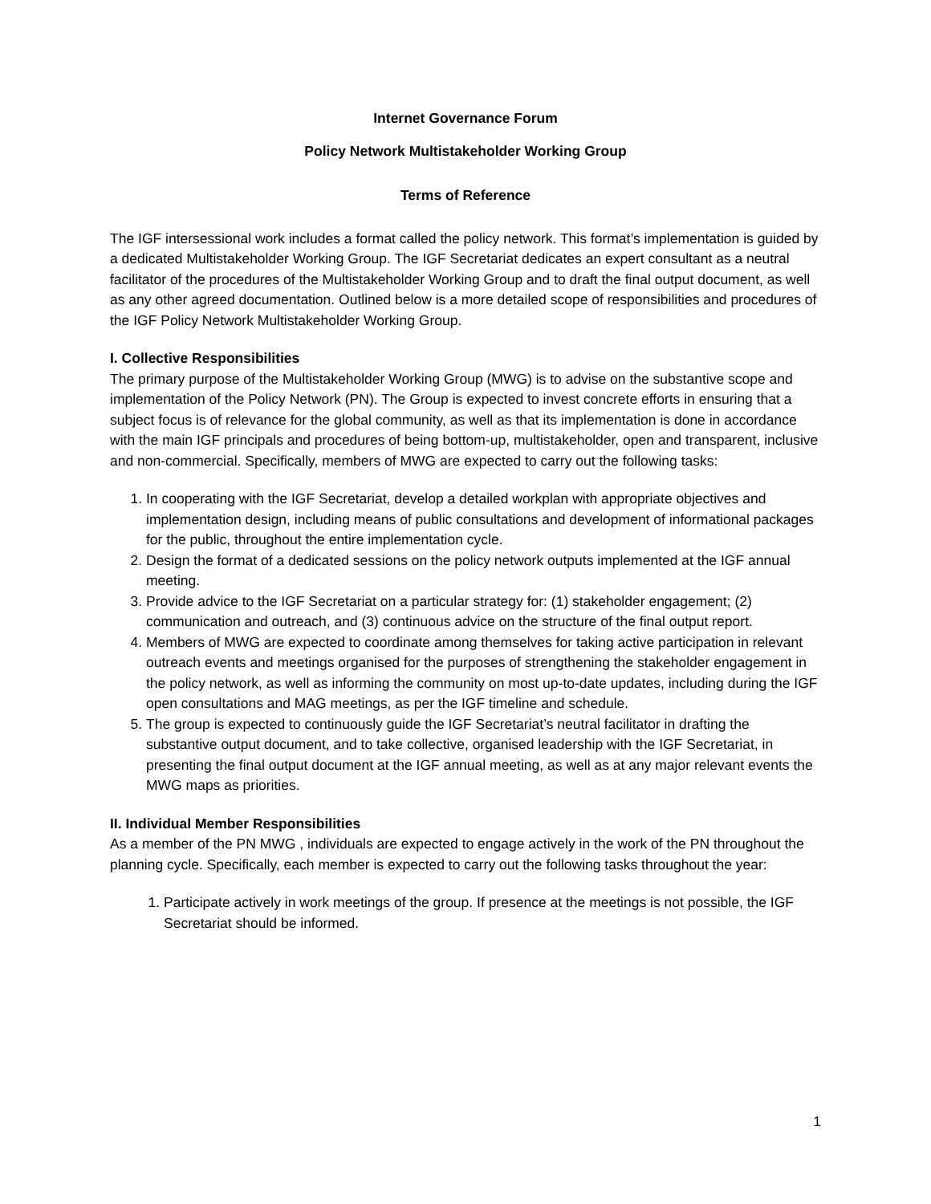Internet Governance Forum
Policy Network Multistakeholder Working Group
Terms of Reference
The IGF intersessional work includes a format called the policy network. This format’s implementation is guided by a dedicated Multistakeholder Working Group. The IGF Secretariat dedicates an expert consultant as a neutral facilitator of the procedures of the Multistakeholder Working Group and to draft the final output document, as well as any other agreed documentation. Outlined below is a more detailed scope of responsibilities and procedures of the IGF Policy Network Multistakeholder Working Group.
I. Collective Responsibilities
The primary purpose of the Multistakeholder Working Group (MWG) is to advise on the substantive scope and implementation of the Policy Network (PN). The Group is expected to invest concrete efforts in ensuring that a subject focus is of relevance for the global community, as well as that its implementation is done in accordance with the main IGF principals and procedures of being bottom-up, multistakeholder, open and transparent, inclusive and non-commercial. Specifically, members of MWG are expected to carry out the following tasks:
1. In cooperating with the IGF Secretariat, develop a detailed workplan with appropriate objectives and implementation design, including means of public consultations and development of informational packages for the public, throughout the entire implementation cycle.
2. Design the format of a dedicated sessions on the policy network outputs implemented at the IGF annual meeting.
3. Provide advice to the IGF Secretariat on a particular strategy for: (1) stakeholder engagement; (2) communication and outreach, and (3) continuous advice on the structure of the final output report.
4. Members of MWG are expected to coordinate among themselves for taking active participation in relevant outreach events and meetings organised for the purposes of strengthening the stakeholder engagement in the policy network, as well as informing the community on most up-to-date updates, including during the IGF open consultations and MAG meetings, as per the IGF timeline and schedule.
5. The group is expected to continuously guide the IGF Secretariat’s neutral facilitator in drafting the substantive output document, and to take collective, organised leadership with the IGF Secretariat, in presenting the final output document at the IGF annual meeting, as well as at any major relevant events the MWG maps as priorities.
II. Individual Member Responsibilities
As a member of the PN MWG , individuals are expected to engage actively in the work of the PN throughout the planning cycle. Specifically, each member is expected to carry out the following tasks throughout the year:
1. Participate actively in work meetings of the group. If presence at the meetings is not possible, the IGF Secretariat should be informed.
1